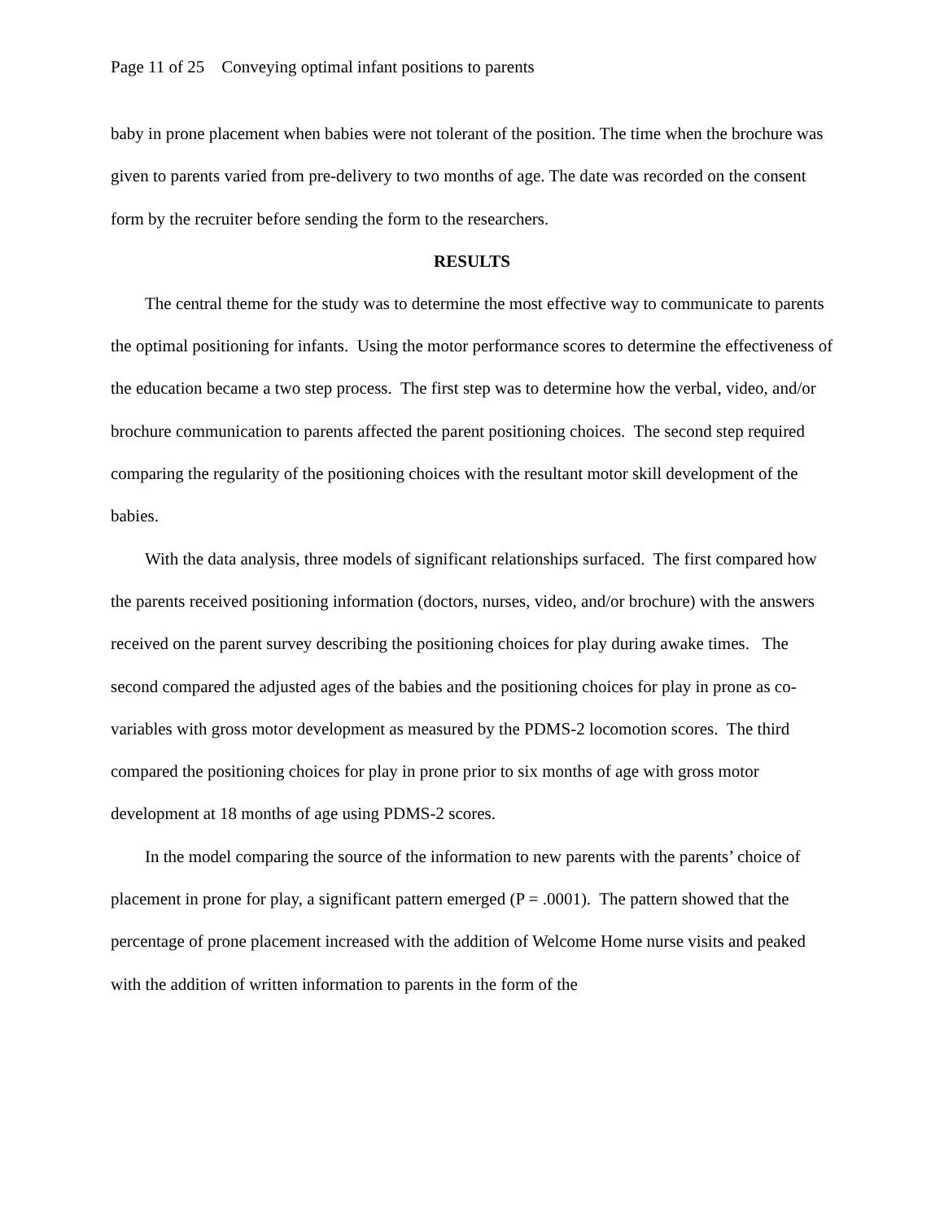Page 11 of 25 Conveying optimal infant positions to parents
baby in prone placement when babies were not tolerant of the position. The time when the brochure was given to parents varied from pre-delivery to two months of age. The date was recorded on the consent form by the recruiter before sending the form to the researchers.
RESULTS
The central theme for the study was to determine the most effective way to communicate to parents the optimal positioning for infants. Using the motor performance scores to determine the effectiveness of the education became a two step process. The first step was to determine how the verbal, video, and/or brochure communication to parents affected the parent positioning choices. The second step required comparing the regularity of the positioning choices with the resultant motor skill development of the babies.
With the data analysis, three models of significant relationships surfaced. The first compared how the parents received positioning information (doctors, nurses, video, and/or brochure) with the answers received on the parent survey describing the positioning choices for play during awake times. The second compared the adjusted ages of the babies and the positioning choices for play in prone as co-variables with gross motor development as measured by the PDMS-2 locomotion scores. The third compared the positioning choices for play in prone prior to six months of age with gross motor development at 18 months of age using PDMS-2 scores.
In the model comparing the source of the information to new parents with the parents’ choice of placement in prone for play, a significant pattern emerged (P = .0001). The pattern showed that the percentage of prone placement increased with the addition of Welcome Home nurse visits and peaked with the addition of written information to parents in the form of the